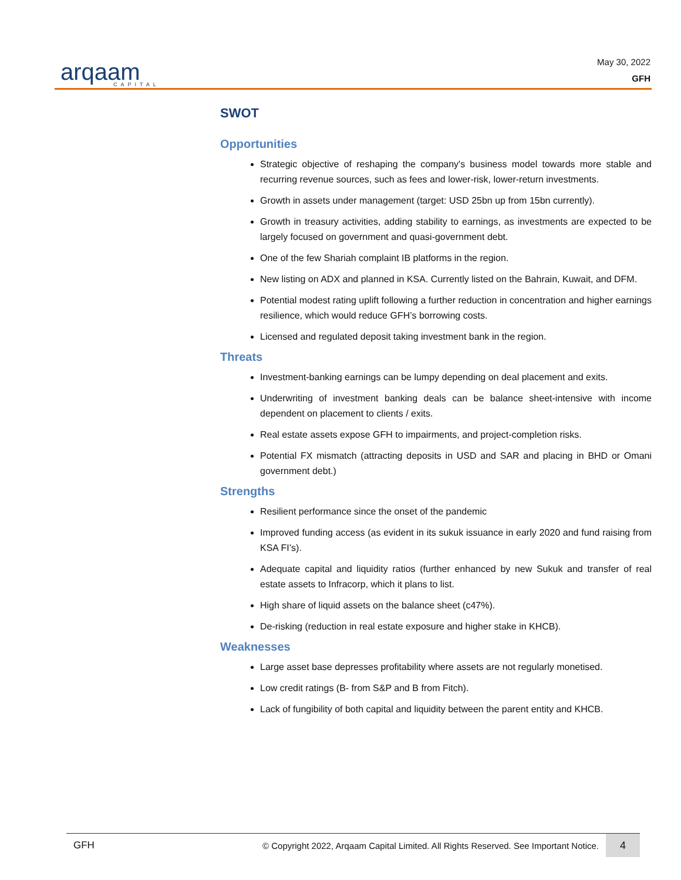arqaam
CAPITAL
May 30, 2022
GFH
SWOT
Opportunities
Strategic objective of reshaping the company's business model towards more stable and recurring revenue sources, such as fees and lower-risk, lower-return investments.
Growth in assets under management (target: USD 25bn up from 15bn currently).
Growth in treasury activities, adding stability to earnings, as investments are expected to be largely focused on government and quasi-government debt.
One of the few Shariah complaint IB platforms in the region.
New listing on ADX and planned in KSA. Currently listed on the Bahrain, Kuwait, and DFM.
Potential modest rating uplift following a further reduction in concentration and higher earnings resilience, which would reduce GFH’s borrowing costs.
Licensed and regulated deposit taking investment bank in the region.
Threats
Investment-banking earnings can be lumpy depending on deal placement and exits.
Underwriting of investment banking deals can be balance sheet-intensive with income dependent on placement to clients / exits.
Real estate assets expose GFH to impairments, and project-completion risks.
Potential FX mismatch (attracting deposits in USD and SAR and placing in BHD or Omani government debt.)
Strengths
Resilient performance since the onset of the pandemic
Improved funding access (as evident in its sukuk issuance in early 2020 and fund raising from KSA FI’s).
Adequate capital and liquidity ratios (further enhanced by new Sukuk and transfer of real estate assets to Infracorp, which it plans to list.
High share of liquid assets on the balance sheet (c47%).
De-risking (reduction in real estate exposure and higher stake in KHCB).
Weaknesses
Large asset base depresses profitability where assets are not regularly monetised.
Low credit ratings (B- from S&P and B from Fitch).
Lack of fungibility of both capital and liquidity between the parent entity and KHCB.
GFH © Copyright 2022, Arqaam Capital Limited. All Rights Reserved. See Important Notice. 4